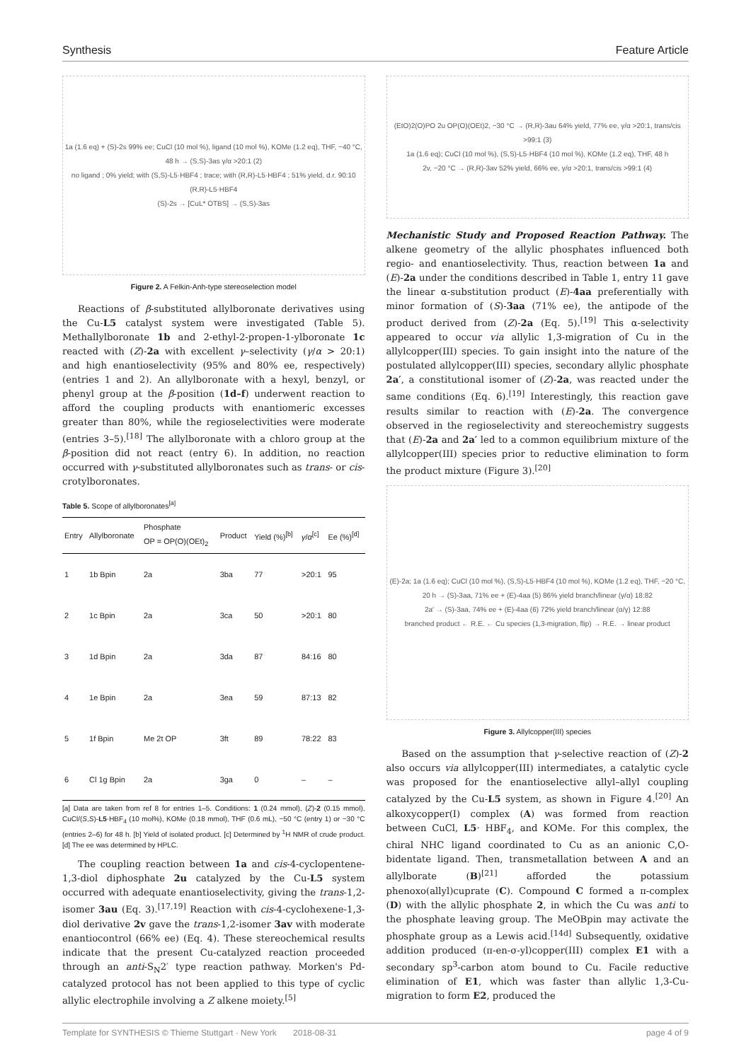Synthesis Feature Article
1a (1.6 eq) + (S)-2s 99% ee; CuCl (10 mol %), ligand (10 mol %), KOMe (1.2 eq), THF, −40 °C, 48 h → (S,S)-3as γ/α >20:1 (2)
no ligand ; 0% yield; with (S,S)-L5·HBF4 ; trace; with (R,R)-L5·HBF4 ; 51% yield, d.r. 90:10
(R,R)-L5·HBF4
(S)-2s → [CuL* OTBS] → (S,S)-3as
Figure 2. A Felkin-Anh-type stereoselection model
Reactions of β-substituted allylboronate derivatives using the Cu-L5 catalyst system were investigated (Table 5). Methallylboronate 1b and 2-ethyl-2-propen-1-ylboronate 1c reacted with (Z)-2a with excellent γ–selectivity (γ/α > 20:1) and high enantioselectivity (95% and 80% ee, respectively) (entries 1 and 2). An allylboronate with a hexyl, benzyl, or phenyl group at the β-position (1d–f) underwent reaction to afford the coupling products with enantiomeric excesses greater than 80%, while the regioselectivities were moderate (entries 3–5).<sup>[18]</sup> The allylboronate with a chloro group at the β-position did not react (entry 6). In addition, no reaction occurred with γ-substituted allylboronates such as trans- or cis-crotylboronates.
Table 5. Scope of allylboronates<sup>[a]</sup>
| Entry | Allylboronate | Phosphate OP = OP(O)(OEt)<sub>2</sub> | Product | Yield (%)<sup>[b]</sup> | γ / α<sup>[c]</sup> | Ee (%)<sup>[d]</sup> |
| --- | --- | --- | --- | --- | --- | --- |
| 1 | 1b Bpin | 2a | 3ba | 77 | >20:1 | 95 |
| 2 | 1c Bpin | 2a | 3ca | 50 | >20:1 | 80 |
| 3 | 1d Bpin | 2a | 3da | 87 | 84:16 | 80 |
| 4 | 1e Bpin | 2a | 3ea | 59 | 87:13 | 82 |
| 5 | 1f Bpin | Me 2t OP | 3ft | 89 | 78:22 | 83 |
| 6 | Cl 1g Bpin | 2a | 3ga | 0 | – | – |
[a] Data are taken from ref 8 for entries 1–5. Conditions: 1 (0.24 mmol), (Z)-2 (0.15 mmol), CuCl/(S,S)-L5·HBF<sub>4</sub> (10 mol%), KOMe (0.18 mmol), THF (0.6 mL), −50 °C (entry 1) or −30 °C (entries 2–6) for 48 h. [b] Yield of isolated product. [c] Determined by <sup>1</sup>H NMR of crude product. [d] The ee was determined by HPLC.
The coupling reaction between 1a and cis-4-cyclopentene-1,3-diol diphosphate 2u catalyzed by the Cu-L5 system occurred with adequate enantioselectivity, giving the trans-1,2-isomer 3au (Eq. 3).<sup>[17,19]</sup> Reaction with cis-4-cyclohexene-1,3-diol derivative 2v gave the trans-1,2-isomer 3av with moderate enantiocontrol (66% ee) (Eq. 4). These stereochemical results indicate that the present Cu-catalyzed reaction proceeded through an anti-S<sub>N</sub>2′ type reaction pathway. Morken's Pd-catalyzed protocol has not been applied to this type of cyclic allylic electrophile involving a Z alkene moiety.<sup>[5]</sup>
(EtO)2(O)PO 2u OP(O)(OEt)2, −30 °C → (R,R)-3au 64% yield, 77% ee, γ/α >20:1, trans/cis >99:1 (3)
1a (1.6 eq); CuCl (10 mol %), (S,S)-L5·HBF4 (10 mol %), KOMe (1.2 eq), THF, 48 h
2v, −20 °C → (R,R)-3av 52% yield, 66% ee, γ/α >20:1, trans/cis >99:1 (4)
Mechanistic Study and Proposed Reaction Pathway. The alkene geometry of the allylic phosphates influenced both regio- and enantioselectivity. Thus, reaction between 1a and (E)-2a under the conditions described in Table 1, entry 11 gave the linear α-substitution product (E)-4aa preferentially with minor formation of (S)-3aa (71% ee), the antipode of the product derived from (Z)-2a (Eq. 5).<sup>[19]</sup> This α-selectivity appeared to occur via allylic 1,3-migration of Cu in the allylcopper(III) species. To gain insight into the nature of the postulated allylcopper(III) species, secondary allylic phosphate 2a′, a constitutional isomer of (Z)-2a, was reacted under the same conditions (Eq. 6).<sup>[19]</sup> Interestingly, this reaction gave results similar to reaction with (E)-2a. The convergence observed in the regioselectivity and stereochemistry suggests that (E)-2a and 2a′ led to a common equilibrium mixture of the allylcopper(III) species prior to reductive elimination to form the product mixture (Figure 3).<sup>[20]</sup>
(E)-2a; 1a (1.6 eq); CuCl (10 mol %), (S,S)-L5·HBF4 (10 mol %), KOMe (1.2 eq), THF, −20 °C, 20 h → (S)-3aa, 71% ee + (E)-4aa (5) 86% yield branch/linear (γ/α) 18:82
2a′ → (S)-3aa, 74% ee + (E)-4aa (6) 72% yield branch/linear (α/γ) 12:88
branched product ← R.E. ← Cu species (1,3-migration, flip) → R.E. → linear product
Figure 3. Allylcopper(III) species
Based on the assumption that γ-selective reaction of (Z)-2 also occurs via allylcopper(III) intermediates, a catalytic cycle was proposed for the enantioselective allyl–allyl coupling catalyzed by the Cu-L5 system, as shown in Figure 4.<sup>[20]</sup> An alkoxycopper(I) complex (A) was formed from reaction between CuCl, L5· HBF<sub>4</sub>, and KOMe. For this complex, the chiral NHC ligand coordinated to Cu as an anionic C,O-bidentate ligand. Then, transmetallation between A and an allylborate (B)<sup>[21]</sup> afforded the potassium phenoxo(allyl)cuprate (C). Compound C formed a π-complex (D) with the allylic phosphate 2, in which the Cu was anti to the phosphate leaving group. The MeOBpin may activate the phosphate group as a Lewis acid.<sup>[14d]</sup> Subsequently, oxidative addition produced (π-en-σ-yl)copper(III) complex E1 with a secondary sp<sup>3</sup>-carbon atom bound to Cu. Facile reductive elimination of E1, which was faster than allylic 1,3-Cu-migration to form E2, produced the
Template for SYNTHESIS © Thieme Stuttgart · New York 2018-08-31 page 4 of 9